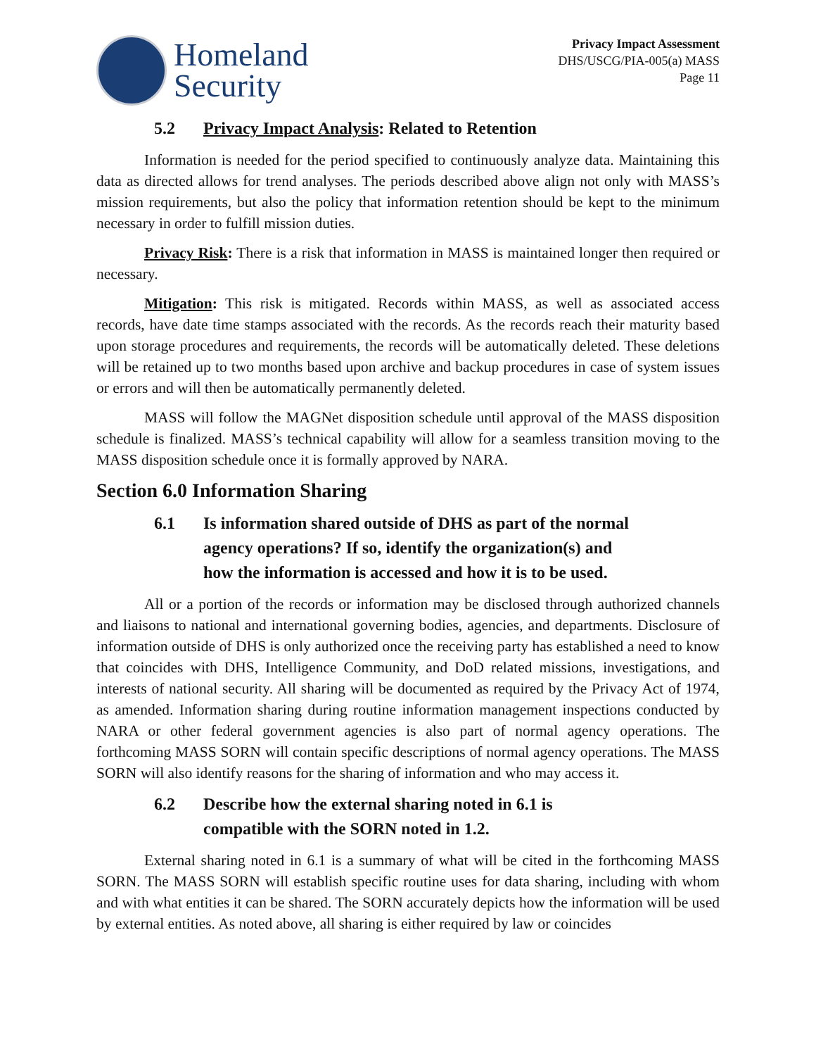Homeland
Security
Privacy Impact Assessment
DHS/USCG/PIA-005(a) MASS
Page 11
5.2 Privacy Impact Analysis: Related to Retention
Information is needed for the period specified to continuously analyze data. Maintaining this data as directed allows for trend analyses. The periods described above align not only with MASS’s mission requirements, but also the policy that information retention should be kept to the minimum necessary in order to fulfill mission duties.
Privacy Risk: There is a risk that information in MASS is maintained longer then required or necessary.
Mitigation: This risk is mitigated. Records within MASS, as well as associated access records, have date time stamps associated with the records. As the records reach their maturity based upon storage procedures and requirements, the records will be automatically deleted. These deletions will be retained up to two months based upon archive and backup procedures in case of system issues or errors and will then be automatically permanently deleted.
MASS will follow the MAGNet disposition schedule until approval of the MASS disposition schedule is finalized. MASS’s technical capability will allow for a seamless transition moving to the MASS disposition schedule once it is formally approved by NARA.
Section 6.0 Information Sharing
6.1 Is information shared outside of DHS as part of the normal agency operations? If so, identify the organization(s) and how the information is accessed and how it is to be used.
All or a portion of the records or information may be disclosed through authorized channels and liaisons to national and international governing bodies, agencies, and departments. Disclosure of information outside of DHS is only authorized once the receiving party has established a need to know that coincides with DHS, Intelligence Community, and DoD related missions, investigations, and interests of national security. All sharing will be documented as required by the Privacy Act of 1974, as amended. Information sharing during routine information management inspections conducted by NARA or other federal government agencies is also part of normal agency operations. The forthcoming MASS SORN will contain specific descriptions of normal agency operations. The MASS SORN will also identify reasons for the sharing of information and who may access it.
6.2 Describe how the external sharing noted in 6.1 is compatible with the SORN noted in 1.2.
External sharing noted in 6.1 is a summary of what will be cited in the forthcoming MASS SORN. The MASS SORN will establish specific routine uses for data sharing, including with whom and with what entities it can be shared. The SORN accurately depicts how the information will be used by external entities. As noted above, all sharing is either required by law or coincides